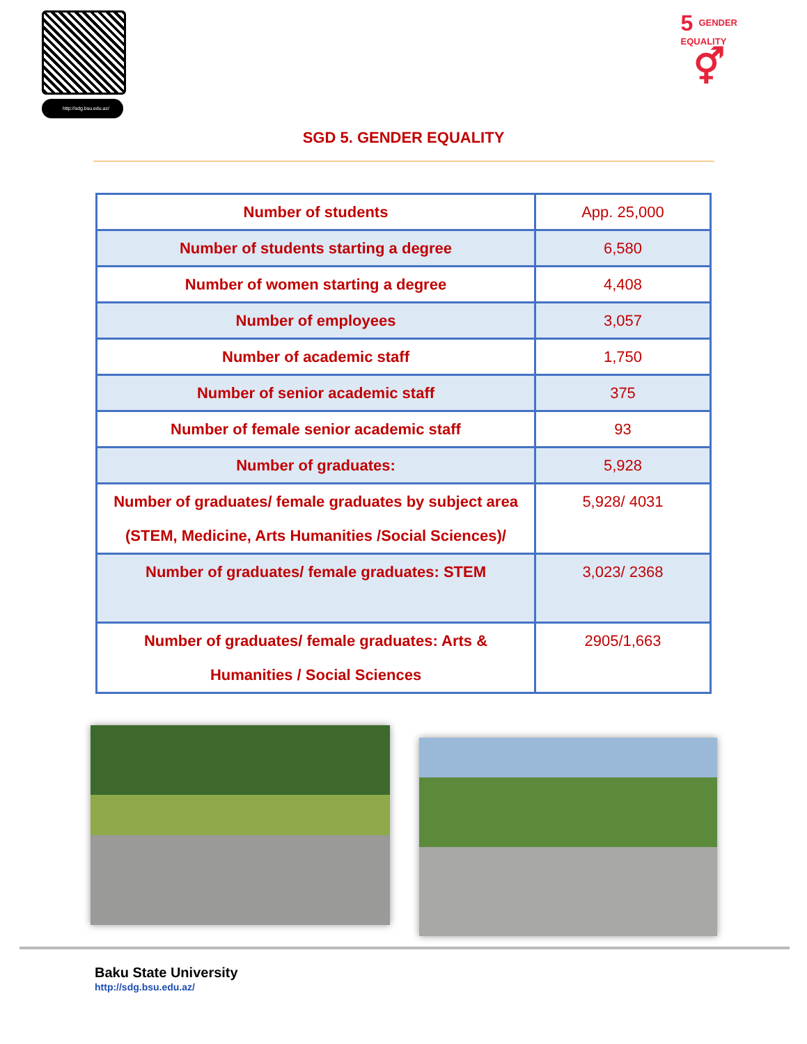http://sdg.bsu.edu.az/
5 GENDER
EQUALITY
⚥
SGD 5. GENDER EQUALITY
| Number of students | App. 25,000 |
| Number of students starting a degree | 6,580 |
| Number of women starting a degree | 4,408 |
| Number of employees | 3,057 |
| Number of academic staff | 1,750 |
| Number of senior academic staff | 375 |
| Number of female senior academic staff | 93 |
| Number of graduates: | 5,928 |
| Number of graduates/ female graduates by subject area (STEM, Medicine, Arts Humanities /Social Sciences)/ | 5,928/ 4031 |
| Number of graduates/ female graduates: STEM | 3,023/ 2368 |
| Number of graduates/ female graduates: Arts & Humanities / Social Sciences | 2905/1,663 |
Baku State University
http://sdg.bsu.edu.az/